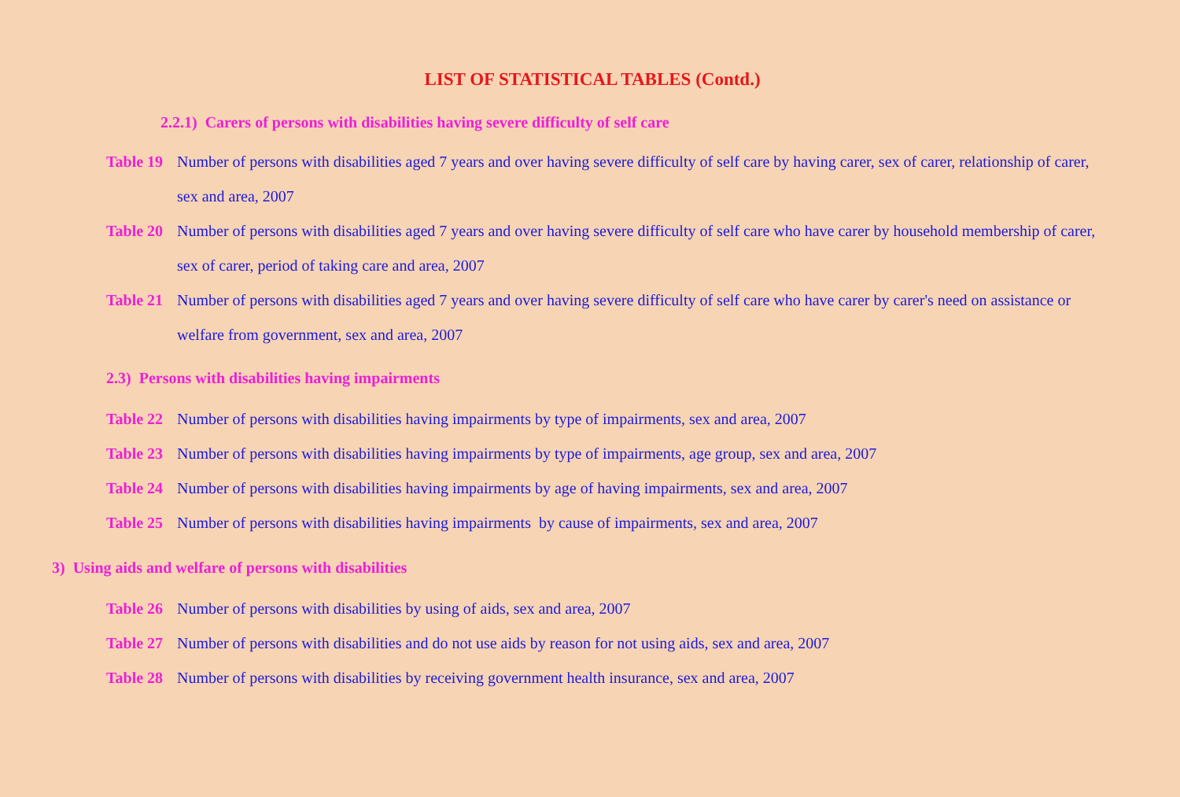LIST OF STATISTICAL TABLES (Contd.)
2.2.1) Carers of persons with disabilities having severe difficulty of self care
Table 19 Number of persons with disabilities aged 7 years and over having severe difficulty of self care by having carer, sex of carer, relationship of carer, sex and area, 2007
Table 20 Number of persons with disabilities aged 7 years and over having severe difficulty of self care who have carer by household membership of carer, sex of carer, period of taking care and area, 2007
Table 21 Number of persons with disabilities aged 7 years and over having severe difficulty of self care who have carer by carer's need on assistance or welfare from government, sex and area, 2007
2.3) Persons with disabilities having impairments
Table 22 Number of persons with disabilities having impairments by type of impairments, sex and area, 2007
Table 23 Number of persons with disabilities having impairments by type of impairments, age group, sex and area, 2007
Table 24 Number of persons with disabilities having impairments by age of having impairments, sex and area, 2007
Table 25 Number of persons with disabilities having impairments by cause of impairments, sex and area, 2007
3) Using aids and welfare of persons with disabilities
Table 26 Number of persons with disabilities by using of aids, sex and area, 2007
Table 27 Number of persons with disabilities and do not use aids by reason for not using aids, sex and area, 2007
Table 28 Number of persons with disabilities by receiving government health insurance, sex and area, 2007